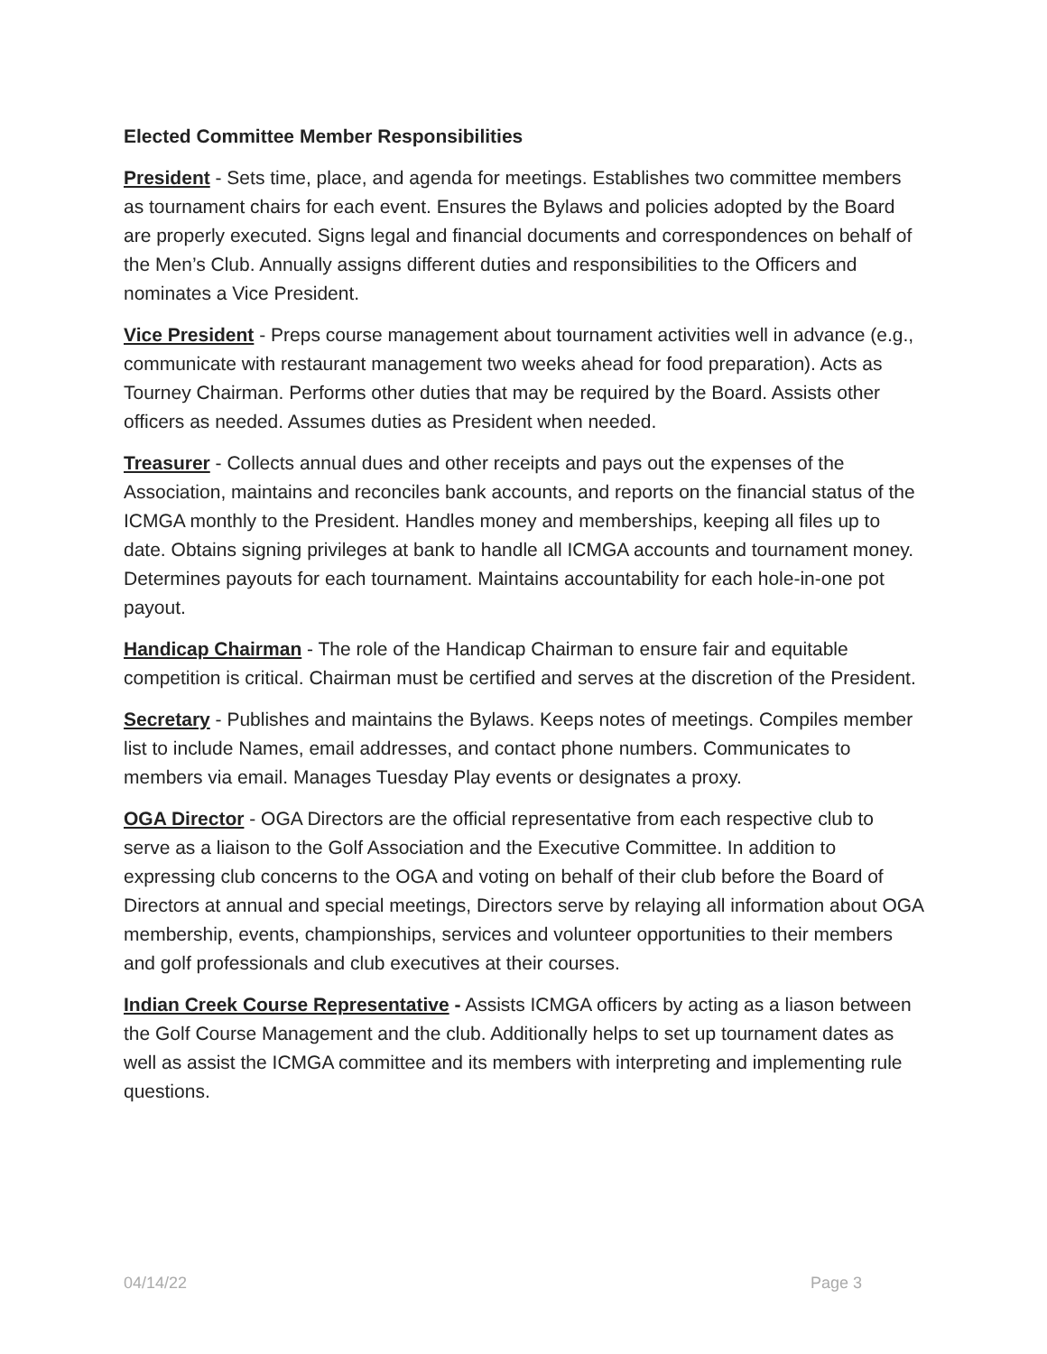Elected Committee Member Responsibilities
President - Sets time, place, and agenda for meetings. Establishes two committee members as tournament chairs for each event. Ensures the Bylaws and policies adopted by the Board are properly executed. Signs legal and financial documents and correspondences on behalf of the Men’s Club. Annually assigns different duties and responsibilities to the Officers and nominates a Vice President.
Vice President - Preps course management about tournament activities well in advance (e.g., communicate with restaurant management two weeks ahead for food preparation). Acts as Tourney Chairman. Performs other duties that may be required by the Board. Assists other officers as needed. Assumes duties as President when needed.
Treasurer - Collects annual dues and other receipts and pays out the expenses of the Association, maintains and reconciles bank accounts, and reports on the financial status of the ICMGA monthly to the President. Handles money and memberships, keeping all files up to date. Obtains signing privileges at bank to handle all ICMGA accounts and tournament money. Determines payouts for each tournament. Maintains accountability for each hole-in-one pot payout.
Handicap Chairman - The role of the Handicap Chairman to ensure fair and equitable competition is critical. Chairman must be certified and serves at the discretion of the President.
Secretary - Publishes and maintains the Bylaws. Keeps notes of meetings. Compiles member list to include Names, email addresses, and contact phone numbers. Communicates to members via email. Manages Tuesday Play events or designates a proxy.
OGA Director - OGA Directors are the official representative from each respective club to serve as a liaison to the Golf Association and the Executive Committee. In addition to expressing club concerns to the OGA and voting on behalf of their club before the Board of Directors at annual and special meetings, Directors serve by relaying all information about OGA membership, events, championships, services and volunteer opportunities to their members and golf professionals and club executives at their courses.
Indian Creek Course Representative - Assists ICMGA officers by acting as a liason between the Golf Course Management and the club. Additionally helps to set up tournament dates as well as assist the ICMGA committee and its members with interpreting and implementing rule questions.
04/14/22 Page 3